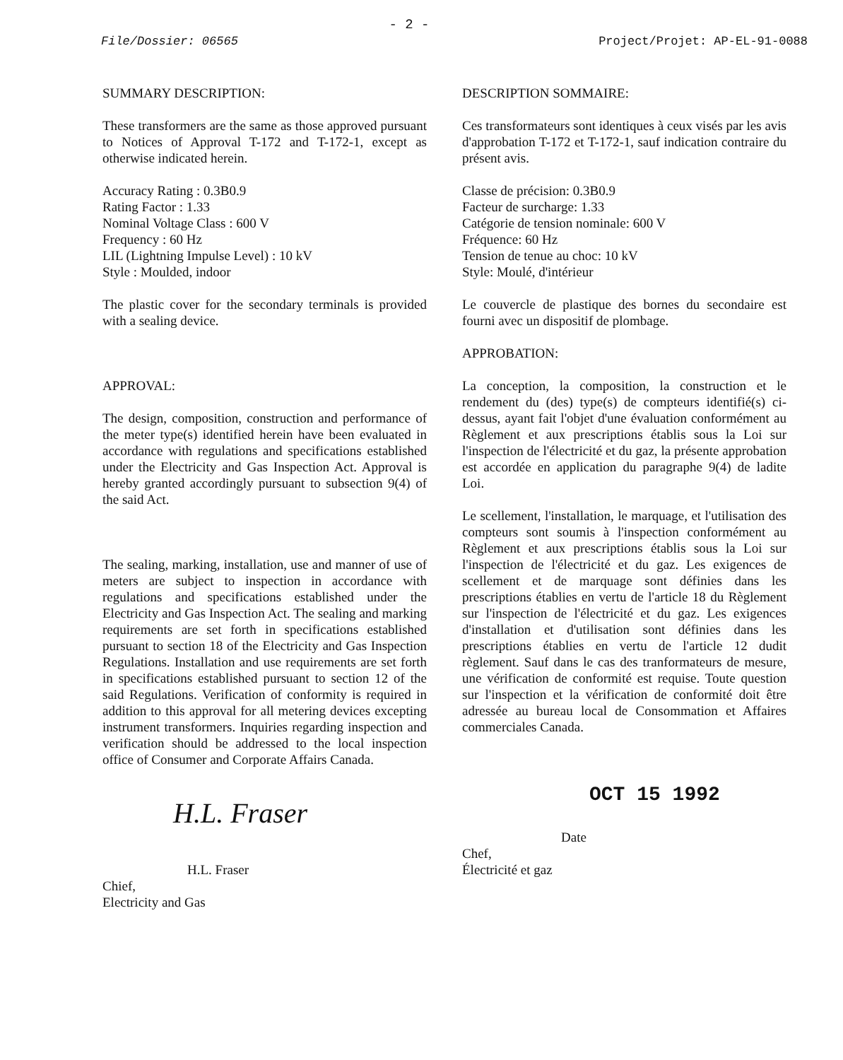- 2 -
File/Dossier: 06565 Project/Projet: AP-EL-91-0088
SUMMARY DESCRIPTION:
These transformers are the same as those approved pursuant to Notices of Approval T-172 and T-172-1, except as otherwise indicated herein.
Accuracy Rating : 0.3B0.9
Rating Factor : 1.33
Nominal Voltage Class : 600 V
Frequency : 60 Hz
LIL (Lightning Impulse Level) : 10 kV
Style : Moulded, indoor
The plastic cover for the secondary terminals is provided with a sealing device.
APPROVAL:
The design, composition, construction and performance of the meter type(s) identified herein have been evaluated in accordance with regulations and specifications established under the Electricity and Gas Inspection Act. Approval is hereby granted accordingly pursuant to subsection 9(4) of the said Act.
The sealing, marking, installation, use and manner of use of meters are subject to inspection in accordance with regulations and specifications established under the Electricity and Gas Inspection Act. The sealing and marking requirements are set forth in specifications established pursuant to section 18 of the Electricity and Gas Inspection Regulations. Installation and use requirements are set forth in specifications established pursuant to section 12 of the said Regulations. Verification of conformity is required in addition to this approval for all metering devices excepting instrument transformers. Inquiries regarding inspection and verification should be addressed to the local inspection office of Consumer and Corporate Affairs Canada.
H.L. Fraser
H.L. Fraser
Chief,
Electricity and Gas
DESCRIPTION SOMMAIRE:
Ces transformateurs sont identiques à ceux visés par les avis d'approbation T-172 et T-172-1, sauf indication contraire du présent avis.
Classe de précision: 0.3B0.9
Facteur de surcharge: 1.33
Catégorie de tension nominale: 600 V
Fréquence: 60 Hz
Tension de tenue au choc: 10 kV
Style: Moulé, d'intérieur
Le couvercle de plastique des bornes du secondaire est fourni avec un dispositif de plombage.
APPROBATION:
La conception, la composition, la construction et le rendement du (des) type(s) de compteurs identifié(s) ci-dessus, ayant fait l'objet d'une évaluation conformément au Règlement et aux prescriptions établis sous la Loi sur l'inspection de l'électricité et du gaz, la présente approbation est accordée en application du paragraphe 9(4) de ladite Loi.
Le scellement, l'installation, le marquage, et l'utilisation des compteurs sont soumis à l'inspection conformément au Règlement et aux prescriptions établis sous la Loi sur l'inspection de l'électricité et du gaz. Les exigences de scellement et de marquage sont définies dans les prescriptions établies en vertu de l'article 18 du Règlement sur l'inspection de l'électricité et du gaz. Les exigences d'installation et d'utilisation sont définies dans les prescriptions établies en vertu de l'article 12 dudit règlement. Sauf dans le cas des tranformateurs de mesure, une vérification de conformité est requise. Toute question sur l'inspection et la vérification de conformité doit être adressée au bureau local de Consommation et Affaires commerciales Canada.
OCT 15 1992
Date
Chef,
Électricité et gaz